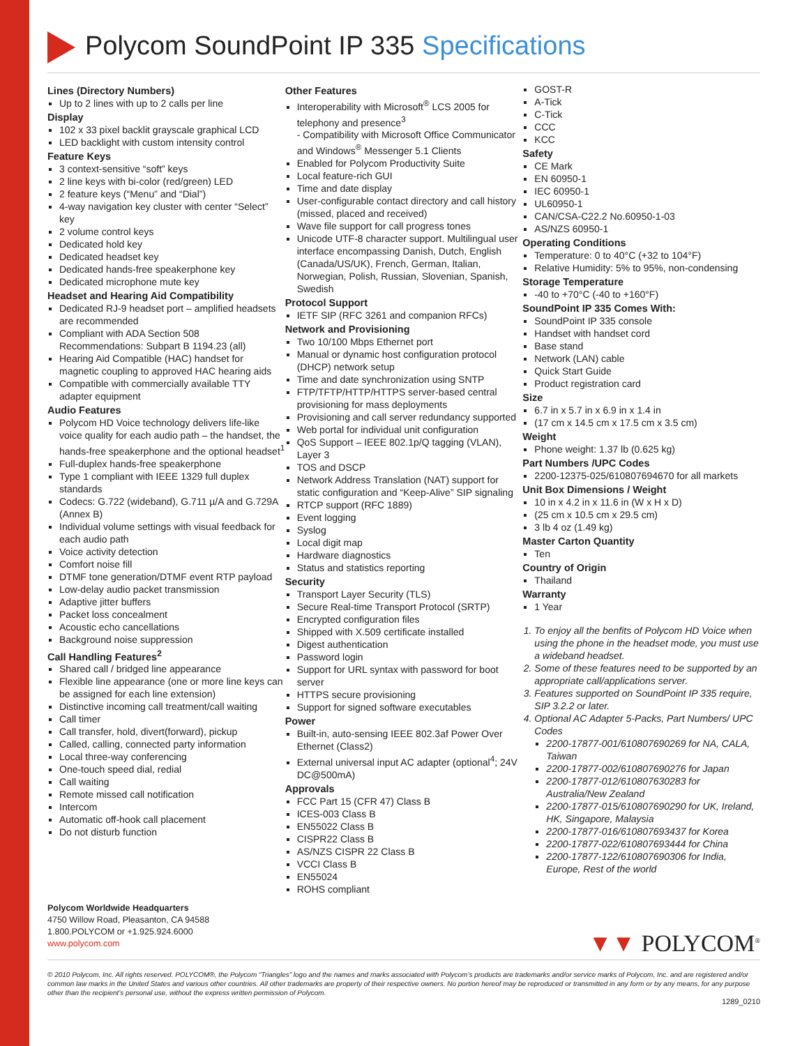Polycom SoundPoint IP 335 Specifications
Lines (Directory Numbers)
Up to 2 lines with up to 2 calls per line
Display
102 x 33 pixel backlit grayscale graphical LCD
LED backlight with custom intensity control
Feature Keys
3 context-sensitive “soft” keys
2 line keys with bi-color (red/green) LED
2 feature keys (“Menu” and “Dial”)
4-way navigation key cluster with center “Select” key
2 volume control keys
Dedicated hold key
Dedicated headset key
Dedicated hands-free speakerphone key
Dedicated microphone mute key
Headset and Hearing Aid Compatibility
Dedicated RJ-9 headset port – amplified headsets are recommended
Compliant with ADA Section 508 Recommendations: Subpart B 1194.23 (all)
Hearing Aid Compatible (HAC) handset for magnetic coupling to approved HAC hearing aids
Compatible with commercially available TTY adapter equipment
Audio Features
Polycom HD Voice technology delivers life-like voice quality for each audio path – the handset, the hands-free speakerphone and the optional headset<sup>1</sup>
Full-duplex hands-free speakerphone
Type 1 compliant with IEEE 1329 full duplex standards
Codecs: G.722 (wideband), G.711 µ/A and G.729A (Annex B)
Individual volume settings with visual feedback for each audio path
Voice activity detection
Comfort noise fill
DTMF tone generation/DTMF event RTP payload
Low-delay audio packet transmission
Adaptive jitter buffers
Packet loss concealment
Acoustic echo cancellations
Background noise suppression
Call Handling Features<sup>2</sup>
Shared call / bridged line appearance
Flexible line appearance (one or more line keys can be assigned for each line extension)
Distinctive incoming call treatment/call waiting
Call timer
Call transfer, hold, divert(forward), pickup
Called, calling, connected party information
Local three-way conferencing
One-touch speed dial, redial
Call waiting
Remote missed call notification
Intercom
Automatic off-hook call placement
Do not disturb function
Other Features
Interoperability with Microsoft<sup>®</sup> LCS 2005 for telephony and presence<sup>3</sup>
- Compatibility with Microsoft Office Communicator and Windows<sup>®</sup> Messenger 5.1 Clients
Enabled for Polycom Productivity Suite
Local feature-rich GUI
Time and date display
User-configurable contact directory and call history (missed, placed and received)
Wave file support for call progress tones
Unicode UTF-8 character support. Multilingual user interface encompassing Danish, Dutch, English (Canada/US/UK), French, German, Italian, Norwegian, Polish, Russian, Slovenian, Spanish, Swedish
Protocol Support
IETF SIP (RFC 3261 and companion RFCs)
Network and Provisioning
Two 10/100 Mbps Ethernet port
Manual or dynamic host configuration protocol (DHCP) network setup
Time and date synchronization using SNTP
FTP/TFTP/HTTP/HTTPS server-based central provisioning for mass deployments
Provisioning and call server redundancy supported
Web portal for individual unit configuration
QoS Support – IEEE 802.1p/Q tagging (VLAN), Layer 3
TOS and DSCP
Network Address Translation (NAT) support for static configuration and “Keep-Alive” SIP signaling
RTCP support (RFC 1889)
Event logging
Syslog
Local digit map
Hardware diagnostics
Status and statistics reporting
Security
Transport Layer Security (TLS)
Secure Real-time Transport Protocol (SRTP)
Encrypted configuration files
Shipped with X.509 certificate installed
Digest authentication
Password login
Support for URL syntax with password for boot server
HTTPS secure provisioning
Support for signed software executables
Power
Built-in, auto-sensing IEEE 802.3af Power Over Ethernet (Class2)
External universal input AC adapter (optional<sup>4</sup>; 24V DC@500mA)
Approvals
FCC Part 15 (CFR 47) Class B
ICES-003 Class B
EN55022 Class B
CISPR22 Class B
AS/NZS CISPR 22 Class B
VCCI Class B
EN55024
ROHS compliant
GOST-R
A-Tick
C-Tick
CCC
KCC
Safety
CE Mark
EN 60950-1
IEC 60950-1
UL60950-1
CAN/CSA-C22.2 No.60950-1-03
AS/NZS 60950-1
Operating Conditions
Temperature: 0 to 40°C (+32 to 104°F)
Relative Humidity: 5% to 95%, non-condensing
Storage Temperature
-40 to +70°C (-40 to +160°F)
SoundPoint IP 335 Comes With:
SoundPoint IP 335 console
Handset with handset cord
Base stand
Network (LAN) cable
Quick Start Guide
Product registration card
Size
6.7 in x 5.7 in x 6.9 in x 1.4 in
(17 cm x 14.5 cm x 17.5 cm x 3.5 cm)
Weight
Phone weight: 1.37 lb (0.625 kg)
Part Numbers /UPC Codes
2200-12375-025/610807694670 for all markets
Unit Box Dimensions / Weight
10 in x 4.2 in x 11.6 in (W x H x D)
(25 cm x 10.5 cm x 29.5 cm)
3 lb 4 oz (1.49 kg)
Master Carton Quantity
Ten
Country of Origin
Thailand
Warranty
1 Year
1. To enjoy all the benfits of Polycom HD Voice when using the phone in the headset mode, you must use a wideband headset.
2. Some of these features need to be supported by an appropriate call/applications server.
3. Features supported on SoundPoint IP 335 require, SIP 3.2.2 or later.
4. Optional AC Adapter 5-Packs, Part Numbers/ UPC Codes
2200-17877-001/610807690269 for NA, CALA, Taiwan
2200-17877-002/610807690276 for Japan
2200-17877-012/610807630283 for Australia/New Zealand
2200-17877-015/610807690290 for UK, Ireland, HK, Singapore, Malaysia
2200-17877-016/610807693437 for Korea
2200-17877-022/610807693444 for China
2200-17877-122/610807690306 for India, Europe, Rest of the world
Polycom Worldwide Headquarters
4750 Willow Road, Pleasanton, CA 94588
1.800.POLYCOM or +1.925.924.6000
www.polycom.com
▼▼ POLYCOM<sup>®</sup>
© 2010 Polycom, Inc. All rights reserved. POLYCOM®, the Polycom “Triangles” logo and the names and marks associated with Polycom’s products are trademarks and/or service marks of Polycom, Inc. and are registered and/or common law marks in the United States and various other countries. All other trademarks are property of their respective owners. No portion hereof may be reproduced or transmitted in any form or by any means, for any purpose other than the recipient’s personal use, without the express written permission of Polycom.
1289_0210